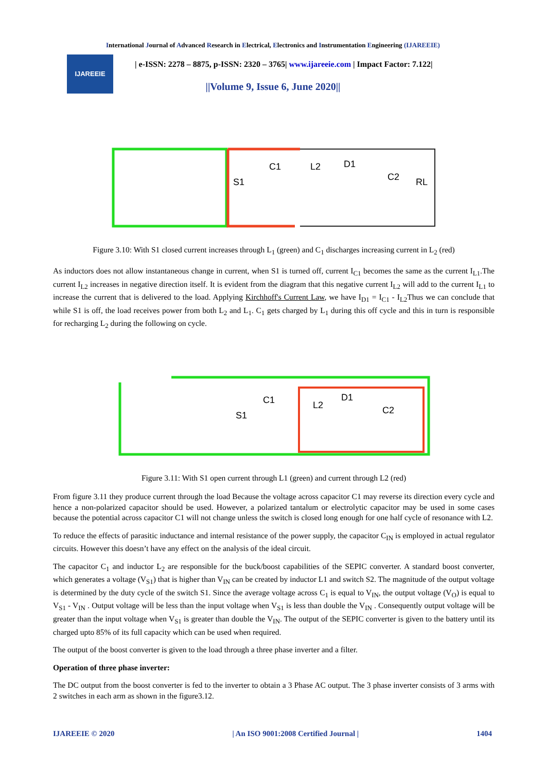International Journal of Advanced Research in Electrical, Electronics and Instrumentation Engineering (IJAREEIE)
IJAREEIE
| e-ISSN: 2278 – 8875, p-ISSN: 2320 – 3765| www.ijareeie.com | Impact Factor: 7.122|
||Volume 9, Issue 6, June 2020||
L2
C1
D1
C2
S1
RL
Figure 3.10: With S1 closed current increases through L<sub>1</sub> (green) and C<sub>1</sub> discharges increasing current in L<sub>2</sub> (red)
As inductors does not allow instantaneous change in current, when S1 is turned off, current I<sub>C1</sub> becomes the same as the current I<sub>L1</sub>.The current I<sub>L2</sub> increases in negative direction itself. It is evident from the diagram that this negative current I<sub>L2</sub> will add to the current I<sub>L1</sub> to increase the current that is delivered to the load. Applying Kirchhoff's Current Law, we have I<sub>D1</sub> = I<sub>C1</sub> - I<sub>L2</sub>Thus we can conclude that while S1 is off, the load receives power from both L<sub>2</sub> and L<sub>1</sub>. C<sub>1</sub> gets charged by L<sub>1</sub> during this off cycle and this in turn is responsible for recharging L<sub>2</sub> during the following on cycle.
L2
C1
D1
C2
S1
Figure 3.11: With S1 open current through L1 (green) and current through L2 (red)
From figure 3.11 they produce current through the load Because the voltage across capacitor C1 may reverse its direction every cycle and hence a non-polarized capacitor should be used. However, a polarized tantalum or electrolytic capacitor may be used in some cases because the potential across capacitor C1 will not change unless the switch is closed long enough for one half cycle of resonance with L2.
To reduce the effects of parasitic inductance and internal resistance of the power supply, the capacitor C<sub>IN</sub> is employed in actual regulator circuits. However this doesn’t have any effect on the analysis of the ideal circuit.
The capacitor C<sub>1</sub> and inductor L<sub>2</sub> are responsible for the buck/boost capabilities of the SEPIC converter. A standard boost converter, which generates a voltage (V<sub>S1</sub>) that is higher than V<sub>IN</sub> can be created by inductor L1 and switch S2. The magnitude of the output voltage is determined by the duty cycle of the switch S1. Since the average voltage across C<sub>1</sub> is equal to V<sub>IN</sub>, the output voltage (V<sub>O</sub>) is equal to V<sub>S1</sub> - V<sub>IN</sub> . Output voltage will be less than the input voltage when V<sub>S1</sub> is less than double the V<sub>IN</sub> . Consequently output voltage will be greater than the input voltage when V<sub>S1</sub> is greater than double the V<sub>IN</sub>. The output of the SEPIC converter is given to the battery until its charged upto 85% of its full capacity which can be used when required.
The output of the boost converter is given to the load through a three phase inverter and a filter.
Operation of three phase inverter:
The DC output from the boost converter is fed to the inverter to obtain a 3 Phase AC output. The 3 phase inverter consists of 3 arms with 2 switches in each arm as shown in the figure3.12.
IJAREEIE © 2020 | An ISO 9001:2008 Certified Journal | 1404